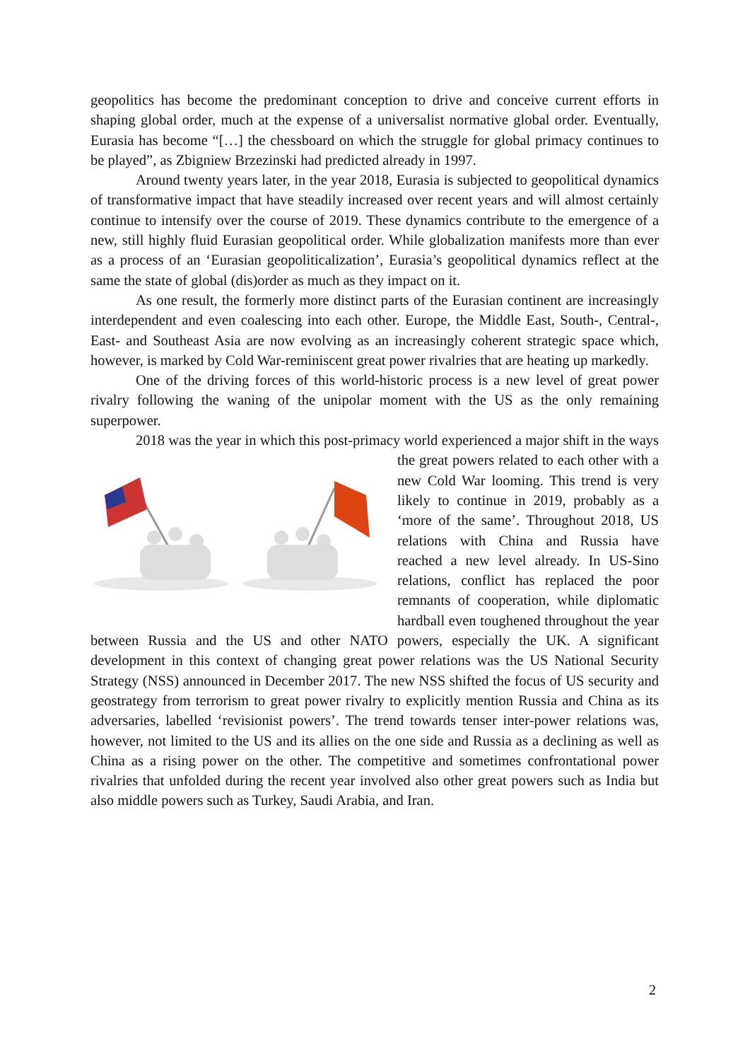geopolitics has become the predominant conception to drive and conceive current efforts in shaping global order, much at the expense of a universalist normative global order. Eventually, Eurasia has become “[…] the chessboard on which the struggle for global primacy continues to be played”, as Zbigniew Brzezinski had predicted already in 1997.
Around twenty years later, in the year 2018, Eurasia is subjected to geopolitical dynamics of transformative impact that have steadily increased over recent years and will almost certainly continue to intensify over the course of 2019. These dynamics contribute to the emergence of a new, still highly fluid Eurasian geopolitical order. While globalization manifests more than ever as a process of an ‘Eurasian geopoliticalization’, Eurasia’s geopolitical dynamics reflect at the same the state of global (dis)order as much as they impact on it.
As one result, the formerly more distinct parts of the Eurasian continent are increasingly interdependent and even coalescing into each other. Europe, the Middle East, South-, Central-, East- and Southeast Asia are now evolving as an increasingly coherent strategic space which, however, is marked by Cold War-reminiscent great power rivalries that are heating up markedly.
One of the driving forces of this world-historic process is a new level of great power rivalry following the waning of the unipolar moment with the US as the only remaining superpower.
2018 was the year in which this post-primacy world experienced a major shift in the ways the great powers related to each other with a new Cold War looming. This trend is very likely to continue in 2019, probably as a ‘more of the same’. Throughout 2018, US relations with China and Russia have reached a new level already. In US-Sino relations, conflict has replaced the poor remnants of cooperation, while diplomatic hardball even toughened throughout the year between Russia and the US and other NATO powers, especially the UK. A significant development in this context of changing great power relations was the US National Security Strategy (NSS) announced in December 2017. The new NSS shifted the focus of US security and geostrategy from terrorism to great power rivalry to explicitly mention Russia and China as its adversaries, labelled ‘revisionist powers’. The trend towards tenser inter-power relations was, however, not limited to the US and its allies on the one side and Russia as a declining as well as China as a rising power on the other. The competitive and sometimes confrontational power rivalries that unfolded during the recent year involved also other great powers such as India but also middle powers such as Turkey, Saudi Arabia, and Iran.
2